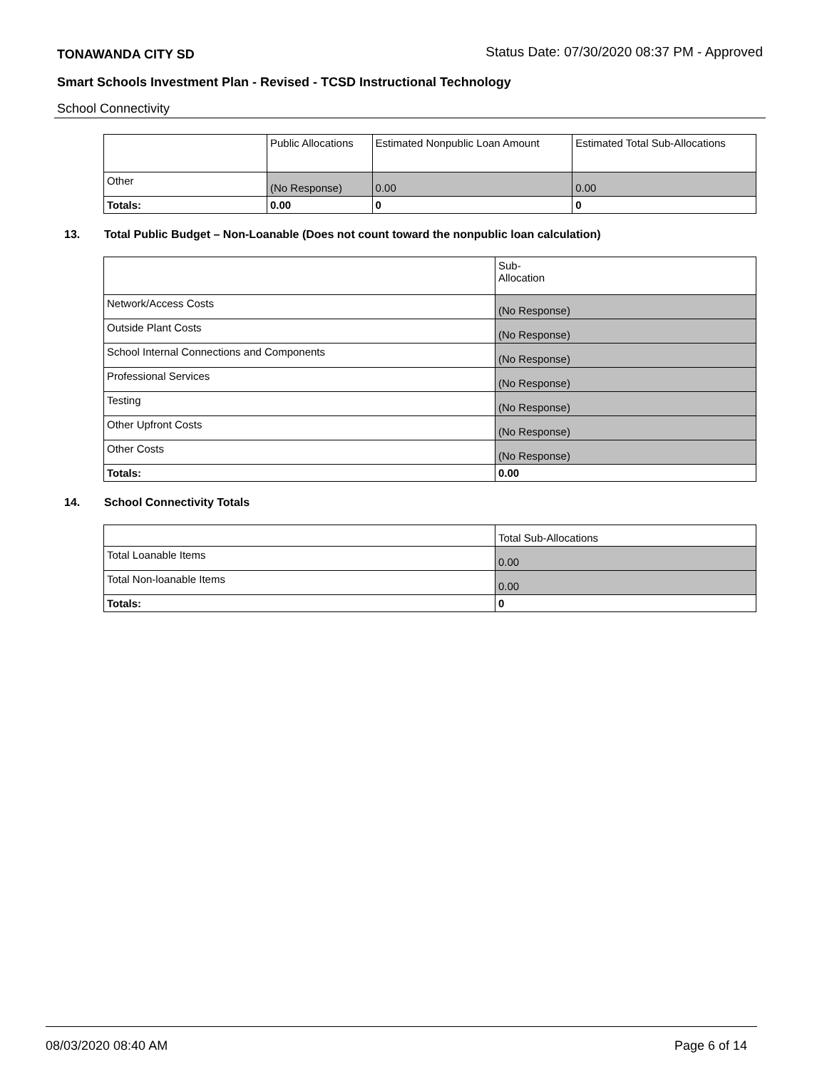TONAWANDA CITY SD Status Date: 07/30/2020 08:37 PM - Approved
Smart Schools Investment Plan - Revised - TCSD Instructional Technology
School Connectivity
| | Public Allocations | Estimated Nonpublic Loan Amount | Estimated Total Sub-Allocations |
| Other | (No Response) | 0.00 | 0.00 |
| Totals: | 0.00 | 0 | 0 |
13. Total Public Budget – Non-Loanable (Does not count toward the nonpublic loan calculation)
| | Sub- Allocation |
| Network/Access Costs | (No Response) |
| Outside Plant Costs | (No Response) |
| School Internal Connections and Components | (No Response) |
| Professional Services | (No Response) |
| Testing | (No Response) |
| Other Upfront Costs | (No Response) |
| Other Costs | (No Response) |
| Totals: | 0.00 |
14. School Connectivity Totals
| | Total Sub-Allocations |
| Total Loanable Items | 0.00 |
| Total Non-loanable Items | 0.00 |
| Totals: | 0 |
08/03/2020 08:40 AM Page 6 of 14